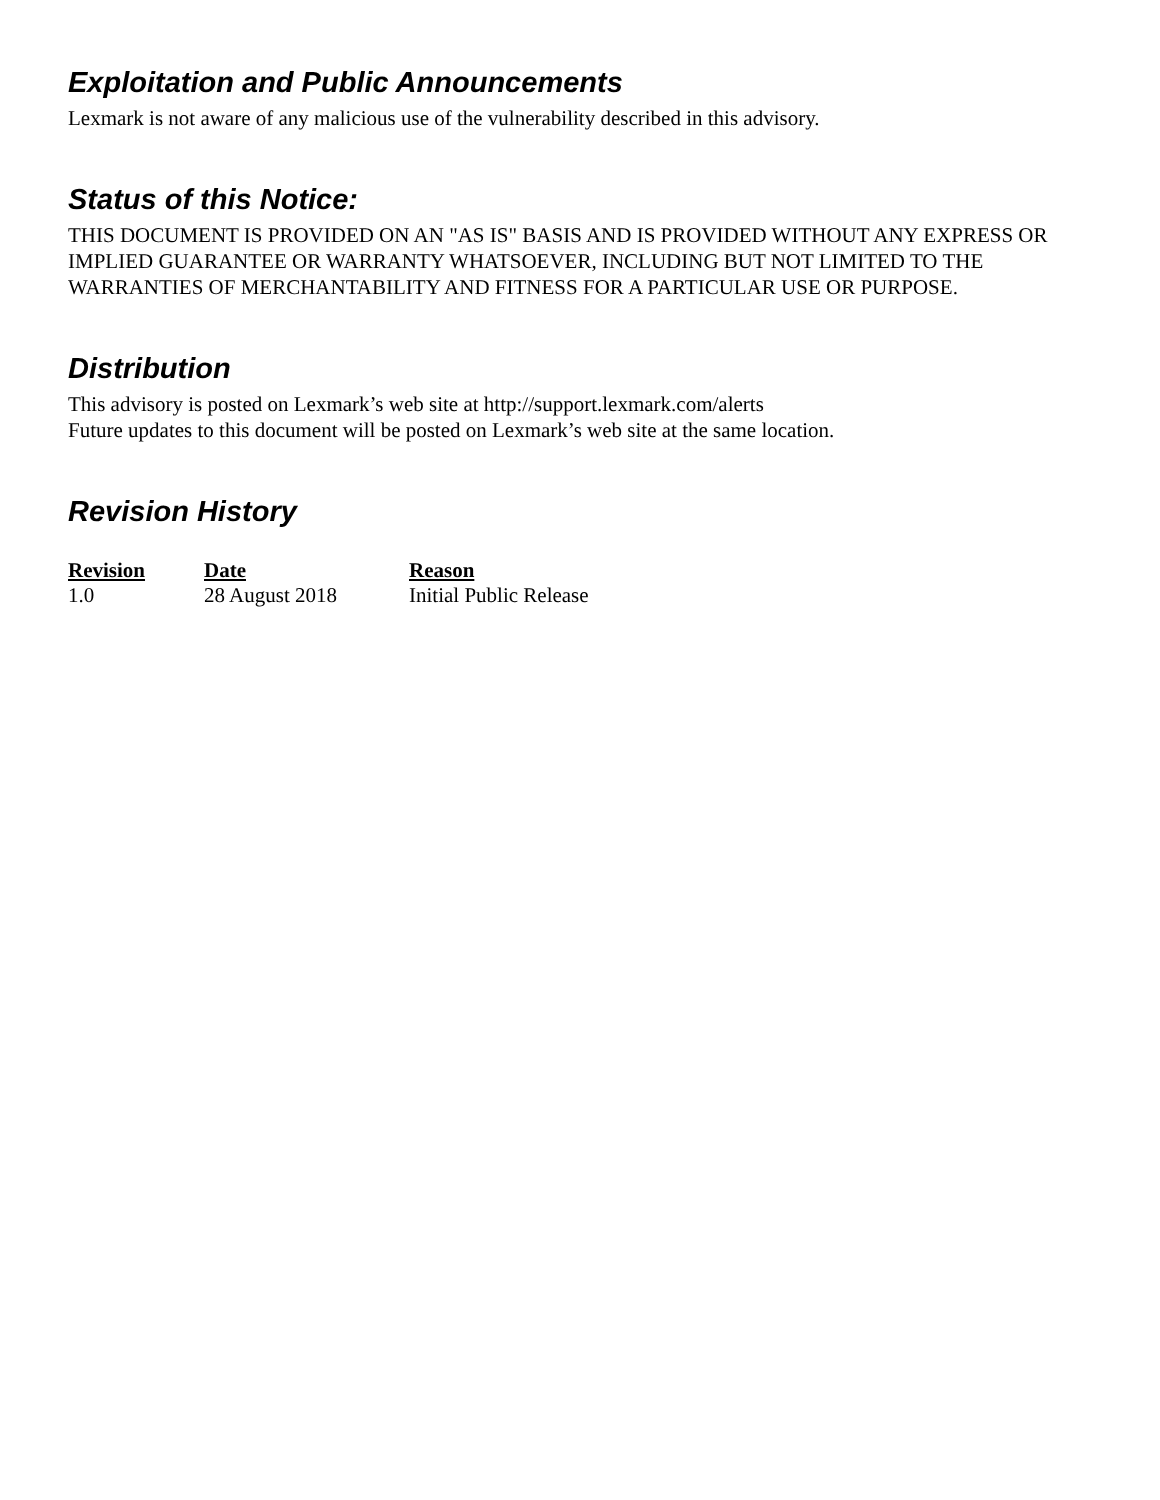Exploitation and Public Announcements
Lexmark is not aware of any malicious use of the vulnerability described in this advisory.
Status of this Notice:
THIS DOCUMENT IS PROVIDED ON AN "AS IS" BASIS AND IS PROVIDED WITHOUT ANY EXPRESS OR IMPLIED GUARANTEE OR WARRANTY WHATSOEVER, INCLUDING BUT NOT LIMITED TO THE WARRANTIES OF MERCHANTABILITY AND FITNESS FOR A PARTICULAR USE OR PURPOSE.
Distribution
This advisory is posted on Lexmark’s web site at http://support.lexmark.com/alerts
Future updates to this document will be posted on Lexmark’s web site at the same location.
Revision History
| Revision | Date | Reason |
| --- | --- | --- |
| 1.0 | 28 August 2018 | Initial Public Release |